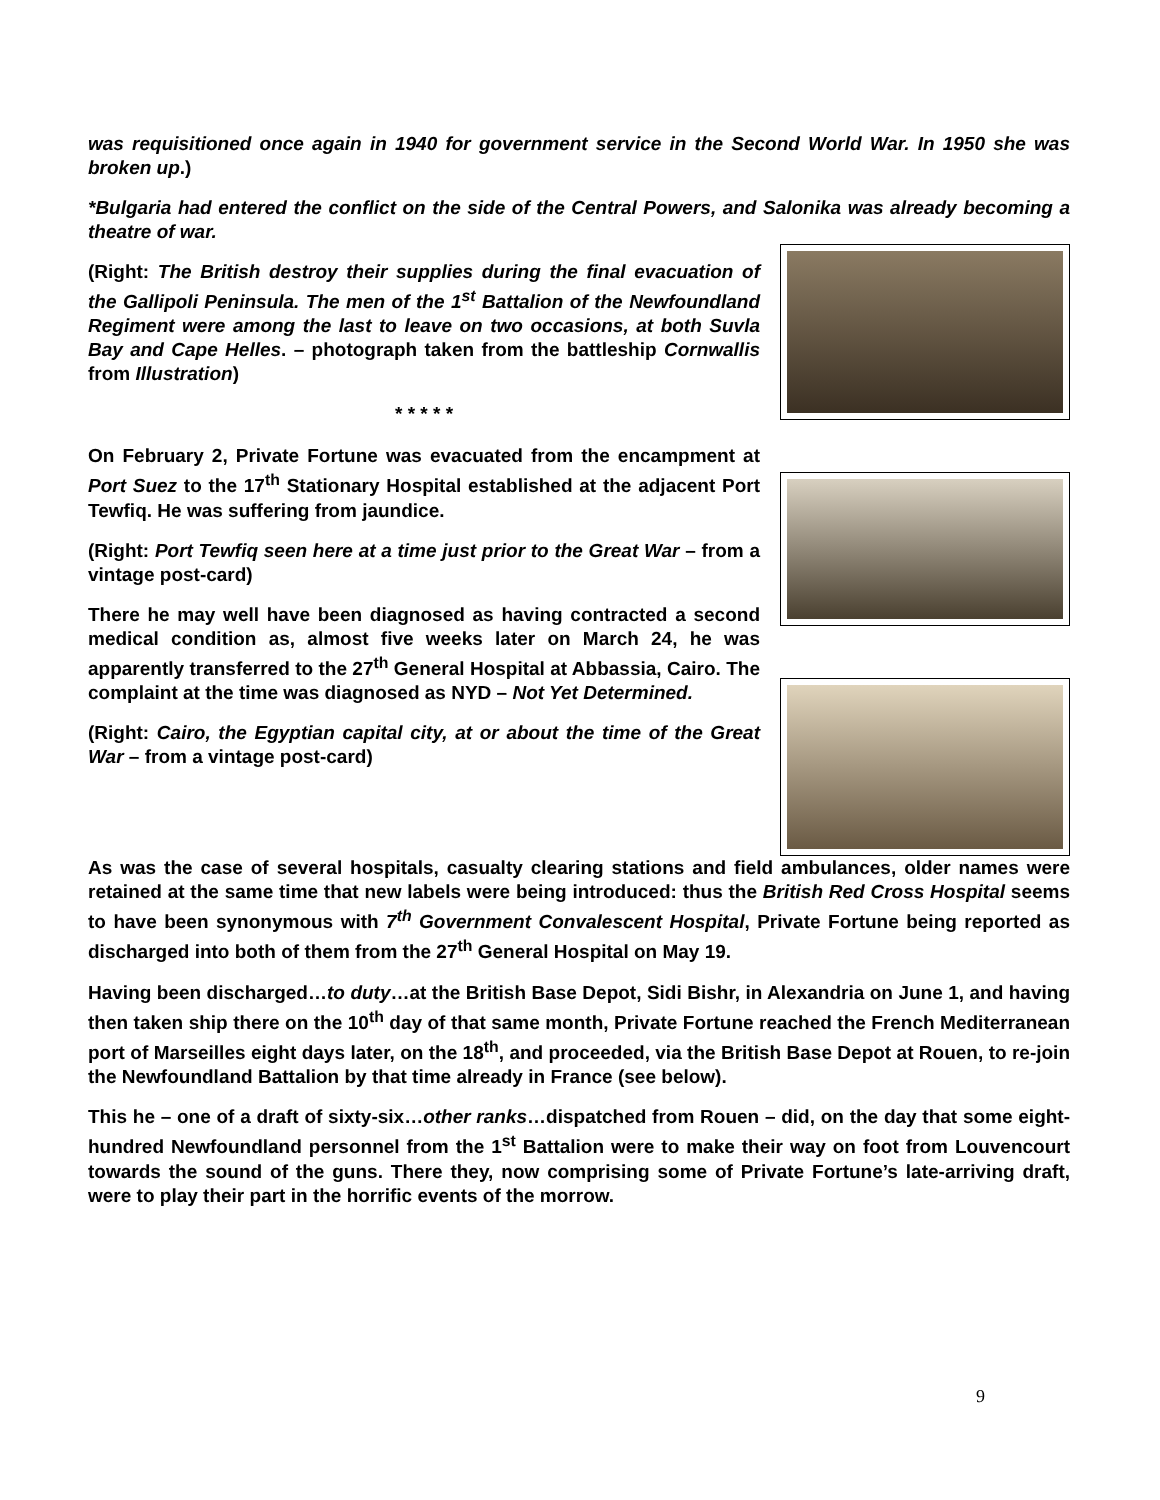was requisitioned once again in 1940 for government service in the Second World War. In 1950 she was broken up.)
*Bulgaria had entered the conflict on the side of the Central Powers, and Salonika was already becoming a theatre of war.
(Right: The British destroy their supplies during the final evacuation of the Gallipoli Peninsula. The men of the 1<sup>st</sup> Battalion of the Newfoundland Regiment were among the last to leave on two occasions, at both Suvla Bay and Cape Helles. – photograph taken from the battleship Cornwallis from Illustration)
* * * * *
On February 2, Private Fortune was evacuated from the encampment at Port Suez to the 17<sup>th</sup> Stationary Hospital established at the adjacent Port Tewfiq. He was suffering from jaundice.
(Right: Port Tewfiq seen here at a time just prior to the Great War – from a vintage post-card)
There he may well have been diagnosed as having contracted a second medical condition as, almost five weeks later on March 24, he was apparently transferred to the 27<sup>th</sup> General Hospital at Abbassia, Cairo. The complaint at the time was diagnosed as NYD – Not Yet Determined.
(Right: Cairo, the Egyptian capital city, at or about the time of the Great War – from a vintage post-card)
As was the case of several hospitals, casualty clearing stations and field ambulances, older names were retained at the same time that new labels were being introduced: thus the British Red Cross Hospital seems to have been synonymous with 7<sup>th</sup> Government Convalescent Hospital, Private Fortune being reported as discharged into both of them from the 27<sup>th</sup> General Hospital on May 19.
Having been discharged…to duty…at the British Base Depot, Sidi Bishr, in Alexandria on June 1, and having then taken ship there on the 10<sup>th</sup> day of that same month, Private Fortune reached the French Mediterranean port of Marseilles eight days later, on the 18<sup>th</sup>, and proceeded, via the British Base Depot at Rouen, to re-join the Newfoundland Battalion by that time already in France (see below).
This he – one of a draft of sixty-six…other ranks…dispatched from Rouen – did, on the day that some eight-hundred Newfoundland personnel from the 1<sup>st</sup> Battalion were to make their way on foot from Louvencourt towards the sound of the guns. There they, now comprising some of Private Fortune’s late-arriving draft, were to play their part in the horrific events of the morrow.
9